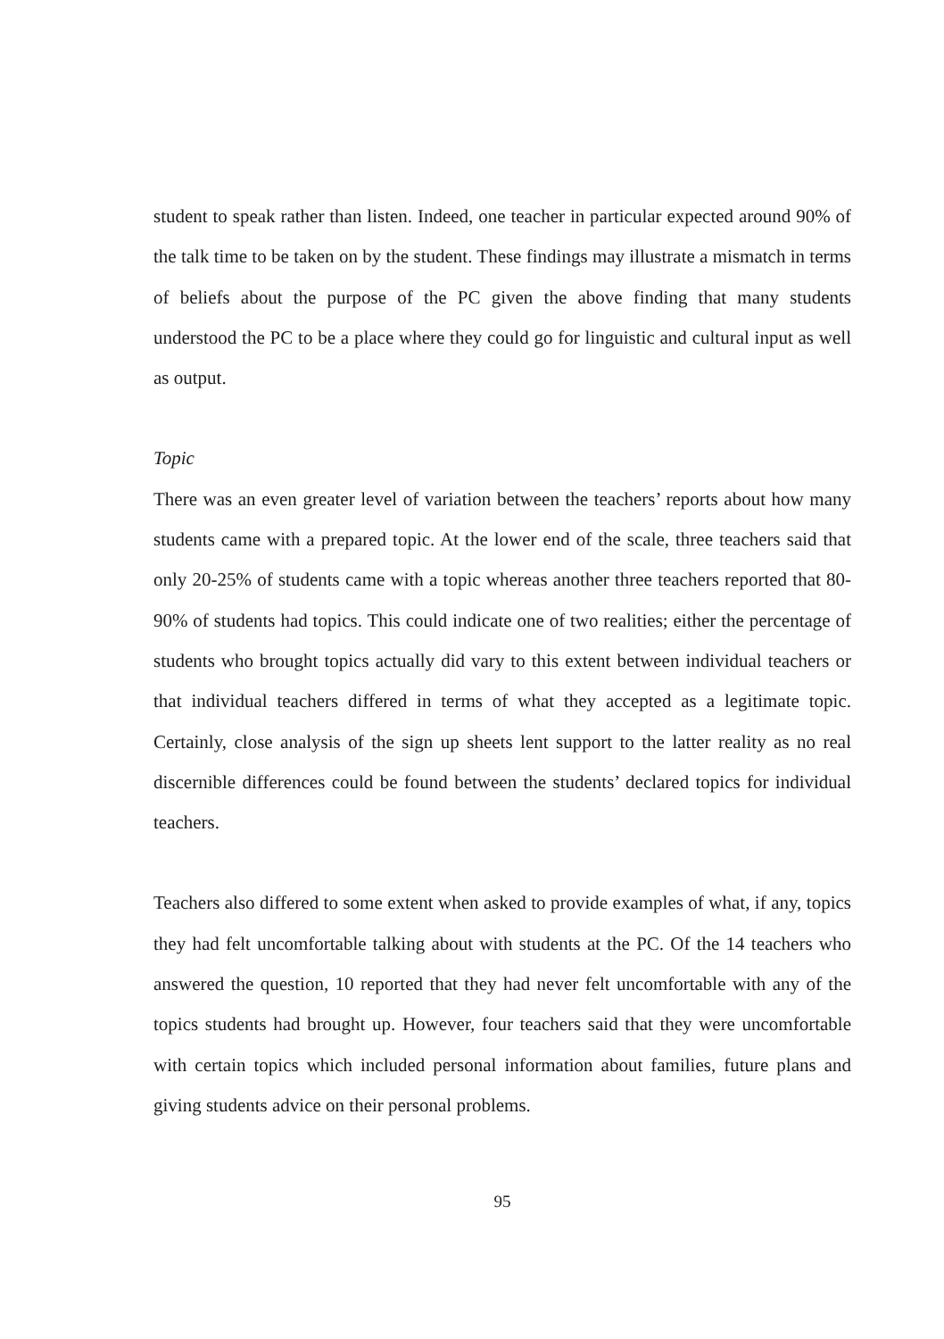student to speak rather than listen. Indeed, one teacher in particular expected around 90% of the talk time to be taken on by the student. These findings may illustrate a mismatch in terms of beliefs about the purpose of the PC given the above finding that many students understood the PC to be a place where they could go for linguistic and cultural input as well as output.
Topic
There was an even greater level of variation between the teachers’ reports about how many students came with a prepared topic. At the lower end of the scale, three teachers said that only 20-25% of students came with a topic whereas another three teachers reported that 80-90% of students had topics. This could indicate one of two realities; either the percentage of students who brought topics actually did vary to this extent between individual teachers or that individual teachers differed in terms of what they accepted as a legitimate topic. Certainly, close analysis of the sign up sheets lent support to the latter reality as no real discernible differences could be found between the students’ declared topics for individual teachers.
Teachers also differed to some extent when asked to provide examples of what, if any, topics they had felt uncomfortable talking about with students at the PC. Of the 14 teachers who answered the question, 10 reported that they had never felt uncomfortable with any of the topics students had brought up. However, four teachers said that they were uncomfortable with certain topics which included personal information about families, future plans and giving students advice on their personal problems.
95